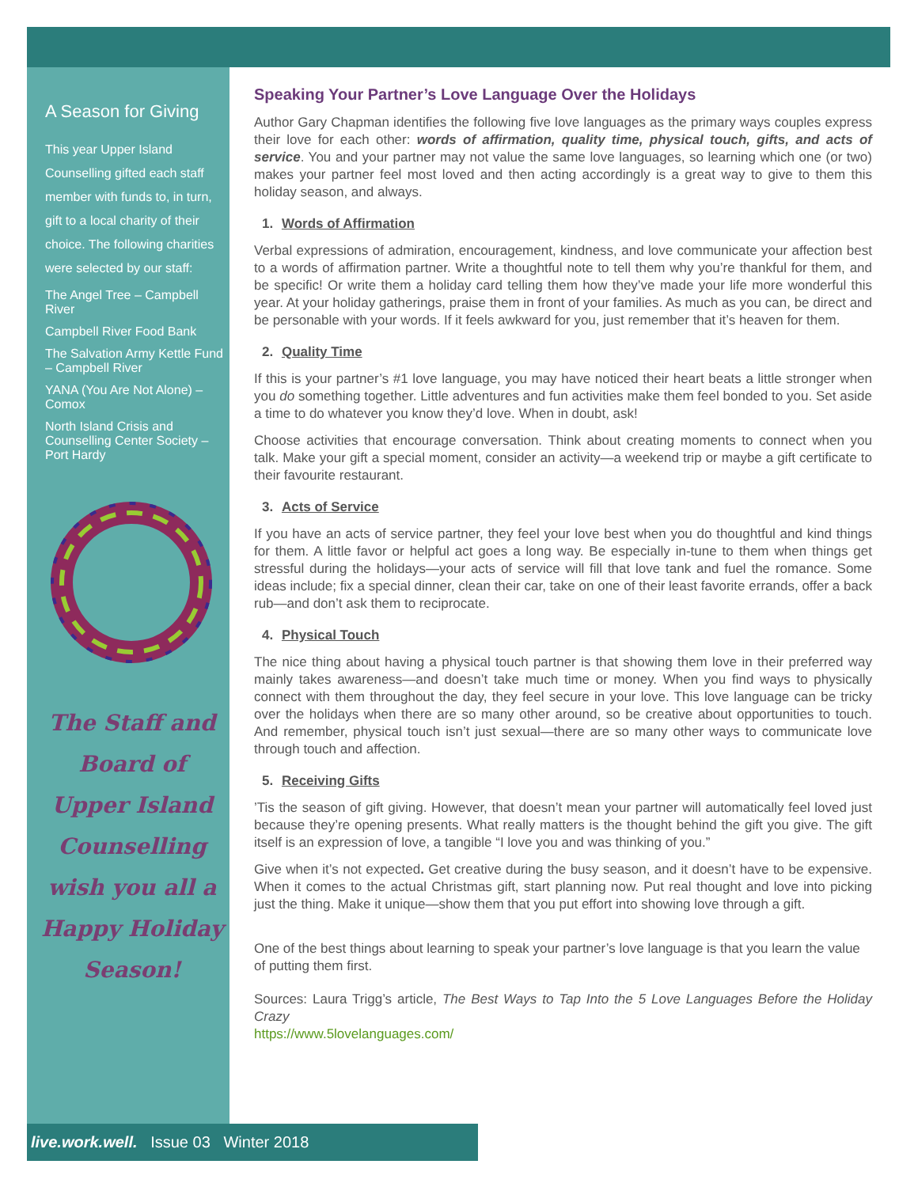A Season for Giving
This year Upper Island Counselling gifted each staff member with funds to, in turn, gift to a local charity of their choice. The following charities were selected by our staff:
The Angel Tree – Campbell River
Campbell River Food Bank
The Salvation Army Kettle Fund – Campbell River
YANA (You Are Not Alone) – Comox
North Island Crisis and Counselling Center Society – Port Hardy
The Staff and Board of Upper Island Counselling wish you all a Happy Holiday Season!
Speaking Your Partner’s Love Language Over the Holidays
Author Gary Chapman identifies the following five love languages as the primary ways couples express their love for each other: words of affirmation, quality time, physical touch, gifts, and acts of service. You and your partner may not value the same love languages, so learning which one (or two) makes your partner feel most loved and then acting accordingly is a great way to give to them this holiday season, and always.
1. Words of Affirmation
Verbal expressions of admiration, encouragement, kindness, and love communicate your affection best to a words of affirmation partner. Write a thoughtful note to tell them why you’re thankful for them, and be specific! Or write them a holiday card telling them how they’ve made your life more wonderful this year. At your holiday gatherings, praise them in front of your families. As much as you can, be direct and be personable with your words. If it feels awkward for you, just remember that it’s heaven for them.
2. Quality Time
If this is your partner’s #1 love language, you may have noticed their heart beats a little stronger when you do something together. Little adventures and fun activities make them feel bonded to you. Set aside a time to do whatever you know they’d love. When in doubt, ask!
Choose activities that encourage conversation. Think about creating moments to connect when you talk. Make your gift a special moment, consider an activity—a weekend trip or maybe a gift certificate to their favourite restaurant.
3. Acts of Service
If you have an acts of service partner, they feel your love best when you do thoughtful and kind things for them. A little favor or helpful act goes a long way. Be especially in-tune to them when things get stressful during the holidays—your acts of service will fill that love tank and fuel the romance. Some ideas include; fix a special dinner, clean their car, take on one of their least favorite errands, offer a back rub—and don’t ask them to reciprocate.
4. Physical Touch
The nice thing about having a physical touch partner is that showing them love in their preferred way mainly takes awareness—and doesn’t take much time or money. When you find ways to physically connect with them throughout the day, they feel secure in your love. This love language can be tricky over the holidays when there are so many other around, so be creative about opportunities to touch. And remember, physical touch isn’t just sexual—there are so many other ways to communicate love through touch and affection.
5. Receiving Gifts
’Tis the season of gift giving. However, that doesn’t mean your partner will automatically feel loved just because they’re opening presents. What really matters is the thought behind the gift you give. The gift itself is an expression of love, a tangible “I love you and was thinking of you.”
Give when it’s not expected. Get creative during the busy season, and it doesn’t have to be expensive. When it comes to the actual Christmas gift, start planning now. Put real thought and love into picking just the thing. Make it unique—show them that you put effort into showing love through a gift.
One of the best things about learning to speak your partner’s love language is that you learn the value of putting them first.
Sources: Laura Trigg’s article, The Best Ways to Tap Into the 5 Love Languages Before the Holiday Crazy
https://www.5lovelanguages.com/
live.work.well. Issue 03 Winter 2018